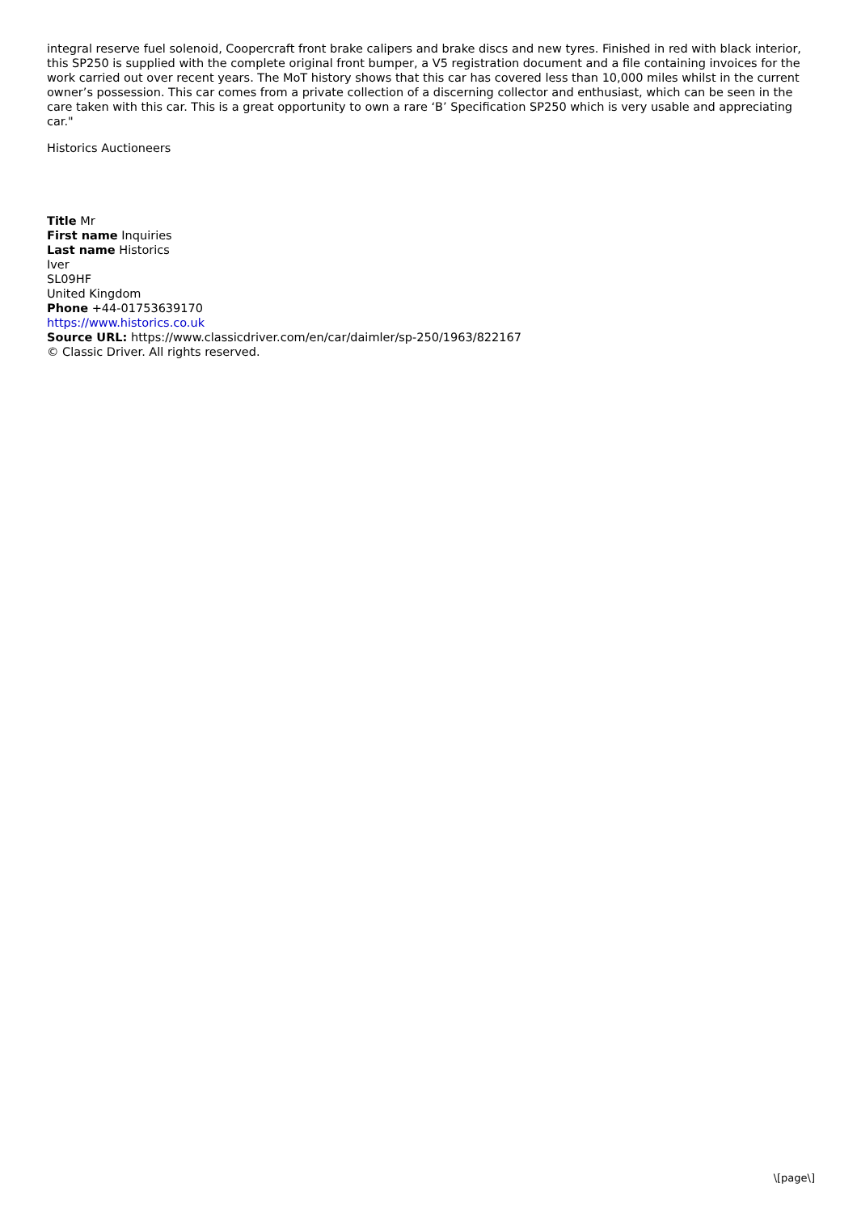integral reserve fuel solenoid, Coopercraft front brake calipers and brake discs and new tyres. Finished in red with black interior, this SP250 is supplied with the complete original front bumper, a V5 registration document and a file containing invoices for the work carried out over recent years. The MoT history shows that this car has covered less than 10,000 miles whilst in the current owner’s possession. This car comes from a private collection of a discerning collector and enthusiast, which can be seen in the care taken with this car. This is a great opportunity to own a rare ‘B’ Specification SP250 which is very usable and appreciating car."
Historics Auctioneers
Title Mr
First name Inquiries
Last name Historics
Iver
SL09HF
United Kingdom
Phone +44-01753639170
https://www.historics.co.uk
Source URL: https://www.classicdriver.com/en/car/daimler/sp-250/1963/822167
© Classic Driver. All rights reserved.
\[page\]